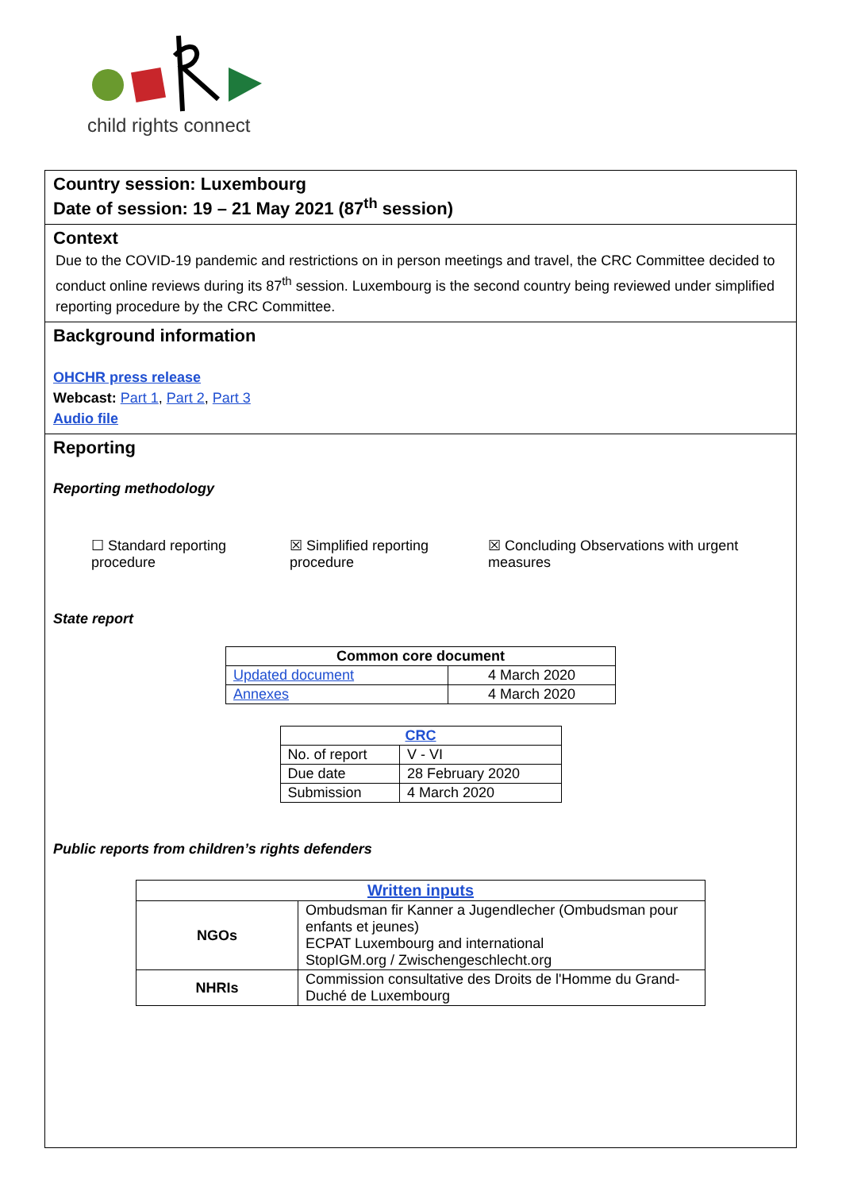child rights connect
Country session: Luxembourg
Date of session: 19 – 21 May 2021 (87<sup>th</sup> session)
Context
Due to the COVID-19 pandemic and restrictions on in person meetings and travel, the CRC Committee decided to conduct online reviews during its 87<sup>th</sup> session. Luxembourg is the second country being reviewed under simplified reporting procedure by the CRC Committee.
Background information
OHCHR press release
Webcast: Part 1, Part 2, Part 3
Audio file
Reporting
Reporting methodology
☐ Standard reporting procedure
☒ Simplified reporting procedure
☒ Concluding Observations with urgent measures
State report
| Common core document | |
| --- | --- |
| Updated document | 4 March 2020 |
| Annexes | 4 March 2020 |
| CRC | |
| --- | --- |
| No. of report | V - VI |
| Due date | 28 February 2020 |
| Submission | 4 March 2020 |
Public reports from children’s rights defenders
| Written inputs | |
| --- | --- |
| NGOs | Ombudsman fir Kanner a Jugendlecher (Ombudsman pour enfants et jeunes) ECPAT Luxembourg and international StopIGM.org / Zwischengeschlecht.org |
| NHRIs | Commission consultative des Droits de l'Homme du Grand-Duché de Luxembourg |